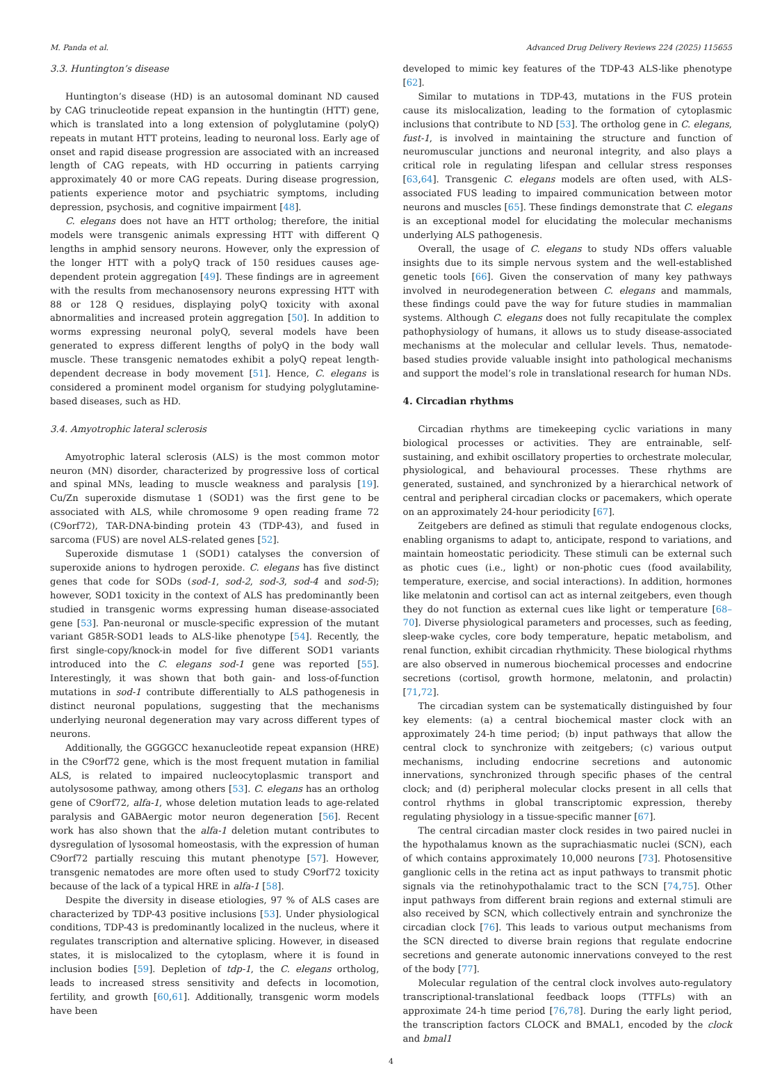M. Panda et al. Advanced Drug Delivery Reviews 224 (2025) 115655
3.3. Huntington’s disease
Huntington’s disease (HD) is an autosomal dominant ND caused by CAG trinucleotide repeat expansion in the huntingtin (HTT) gene, which is translated into a long extension of polyglutamine (polyQ) repeats in mutant HTT proteins, leading to neuronal loss. Early age of onset and rapid disease progression are associated with an increased length of CAG repeats, with HD occurring in patients carrying approximately 40 or more CAG repeats. During disease progression, patients experience motor and psychiatric symptoms, including depression, psychosis, and cognitive impairment [48].
C. elegans does not have an HTT ortholog; therefore, the initial models were transgenic animals expressing HTT with different Q lengths in amphid sensory neurons. However, only the expression of the longer HTT with a polyQ track of 150 residues causes age-dependent protein aggregation [49]. These findings are in agreement with the results from mechanosensory neurons expressing HTT with 88 or 128 Q residues, displaying polyQ toxicity with axonal abnormalities and increased protein aggregation [50]. In addition to worms expressing neuronal polyQ, several models have been generated to express different lengths of polyQ in the body wall muscle. These transgenic nematodes exhibit a polyQ repeat length-dependent decrease in body movement [51]. Hence, C. elegans is considered a prominent model organism for studying polyglutamine-based diseases, such as HD.
3.4. Amyotrophic lateral sclerosis
Amyotrophic lateral sclerosis (ALS) is the most common motor neuron (MN) disorder, characterized by progressive loss of cortical and spinal MNs, leading to muscle weakness and paralysis [19]. Cu/Zn superoxide dismutase 1 (SOD1) was the first gene to be associated with ALS, while chromosome 9 open reading frame 72 (C9orf72), TAR-DNA-binding protein 43 (TDP-43), and fused in sarcoma (FUS) are novel ALS-related genes [52].
Superoxide dismutase 1 (SOD1) catalyses the conversion of superoxide anions to hydrogen peroxide. C. elegans has five distinct genes that code for SODs (sod-1, sod-2, sod-3, sod-4 and sod-5); however, SOD1 toxicity in the context of ALS has predominantly been studied in transgenic worms expressing human disease-associated gene [53]. Pan-neuronal or muscle-specific expression of the mutant variant G85R-SOD1 leads to ALS-like phenotype [54]. Recently, the first single-copy/knock-in model for five different SOD1 variants introduced into the C. elegans sod-1 gene was reported [55]. Interestingly, it was shown that both gain- and loss-of-function mutations in sod-1 contribute differentially to ALS pathogenesis in distinct neuronal populations, suggesting that the mechanisms underlying neuronal degeneration may vary across different types of neurons.
Additionally, the GGGGCC hexanucleotide repeat expansion (HRE) in the C9orf72 gene, which is the most frequent mutation in familial ALS, is related to impaired nucleocytoplasmic transport and autolysosome pathway, among others [53]. C. elegans has an ortholog gene of C9orf72, alfa-1, whose deletion mutation leads to age-related paralysis and GABAergic motor neuron degeneration [56]. Recent work has also shown that the alfa-1 deletion mutant contributes to dysregulation of lysosomal homeostasis, with the expression of human C9orf72 partially rescuing this mutant phenotype [57]. However, transgenic nematodes are more often used to study C9orf72 toxicity because of the lack of a typical HRE in alfa-1 [58].
Despite the diversity in disease etiologies, 97 % of ALS cases are characterized by TDP-43 positive inclusions [53]. Under physiological conditions, TDP-43 is predominantly localized in the nucleus, where it regulates transcription and alternative splicing. However, in diseased states, it is mislocalized to the cytoplasm, where it is found in inclusion bodies [59]. Depletion of tdp-1, the C. elegans ortholog, leads to increased stress sensitivity and defects in locomotion, fertility, and growth [60,61]. Additionally, transgenic worm models have been
developed to mimic key features of the TDP-43 ALS-like phenotype [62].
Similar to mutations in TDP-43, mutations in the FUS protein cause its mislocalization, leading to the formation of cytoplasmic inclusions that contribute to ND [53]. The ortholog gene in C. elegans, fust-1, is involved in maintaining the structure and function of neuromuscular junctions and neuronal integrity, and also plays a critical role in regulating lifespan and cellular stress responses [63,64]. Transgenic C. elegans models are often used, with ALS-associated FUS leading to impaired communication between motor neurons and muscles [65]. These findings demonstrate that C. elegans is an exceptional model for elucidating the molecular mechanisms underlying ALS pathogenesis.
Overall, the usage of C. elegans to study NDs offers valuable insights due to its simple nervous system and the well-established genetic tools [66]. Given the conservation of many key pathways involved in neurodegeneration between C. elegans and mammals, these findings could pave the way for future studies in mammalian systems. Although C. elegans does not fully recapitulate the complex pathophysiology of humans, it allows us to study disease-associated mechanisms at the molecular and cellular levels. Thus, nematode-based studies provide valuable insight into pathological mechanisms and support the model’s role in translational research for human NDs.
4. Circadian rhythms
Circadian rhythms are timekeeping cyclic variations in many biological processes or activities. They are entrainable, self-sustaining, and exhibit oscillatory properties to orchestrate molecular, physiological, and behavioural processes. These rhythms are generated, sustained, and synchronized by a hierarchical network of central and peripheral circadian clocks or pacemakers, which operate on an approximately 24-hour periodicity [67].
Zeitgebers are defined as stimuli that regulate endogenous clocks, enabling organisms to adapt to, anticipate, respond to variations, and maintain homeostatic periodicity. These stimuli can be external such as photic cues (i.e., light) or non-photic cues (food availability, temperature, exercise, and social interactions). In addition, hormones like melatonin and cortisol can act as internal zeitgebers, even though they do not function as external cues like light or temperature [68–70]. Diverse physiological parameters and processes, such as feeding, sleep-wake cycles, core body temperature, hepatic metabolism, and renal function, exhibit circadian rhythmicity. These biological rhythms are also observed in numerous biochemical processes and endocrine secretions (cortisol, growth hormone, melatonin, and prolactin) [71,72].
The circadian system can be systematically distinguished by four key elements: (a) a central biochemical master clock with an approximately 24-h time period; (b) input pathways that allow the central clock to synchronize with zeitgebers; (c) various output mechanisms, including endocrine secretions and autonomic innervations, synchronized through specific phases of the central clock; and (d) peripheral molecular clocks present in all cells that control rhythms in global transcriptomic expression, thereby regulating physiology in a tissue-specific manner [67].
The central circadian master clock resides in two paired nuclei in the hypothalamus known as the suprachiasmatic nuclei (SCN), each of which contains approximately 10,000 neurons [73]. Photosensitive ganglionic cells in the retina act as input pathways to transmit photic signals via the retinohypothalamic tract to the SCN [74,75]. Other input pathways from different brain regions and external stimuli are also received by SCN, which collectively entrain and synchronize the circadian clock [76]. This leads to various output mechanisms from the SCN directed to diverse brain regions that regulate endocrine secretions and generate autonomic innervations conveyed to the rest of the body [77].
Molecular regulation of the central clock involves auto-regulatory transcriptional-translational feedback loops (TTFLs) with an approximate 24-h time period [76,78]. During the early light period, the transcription factors CLOCK and BMAL1, encoded by the clock and bmal1
4